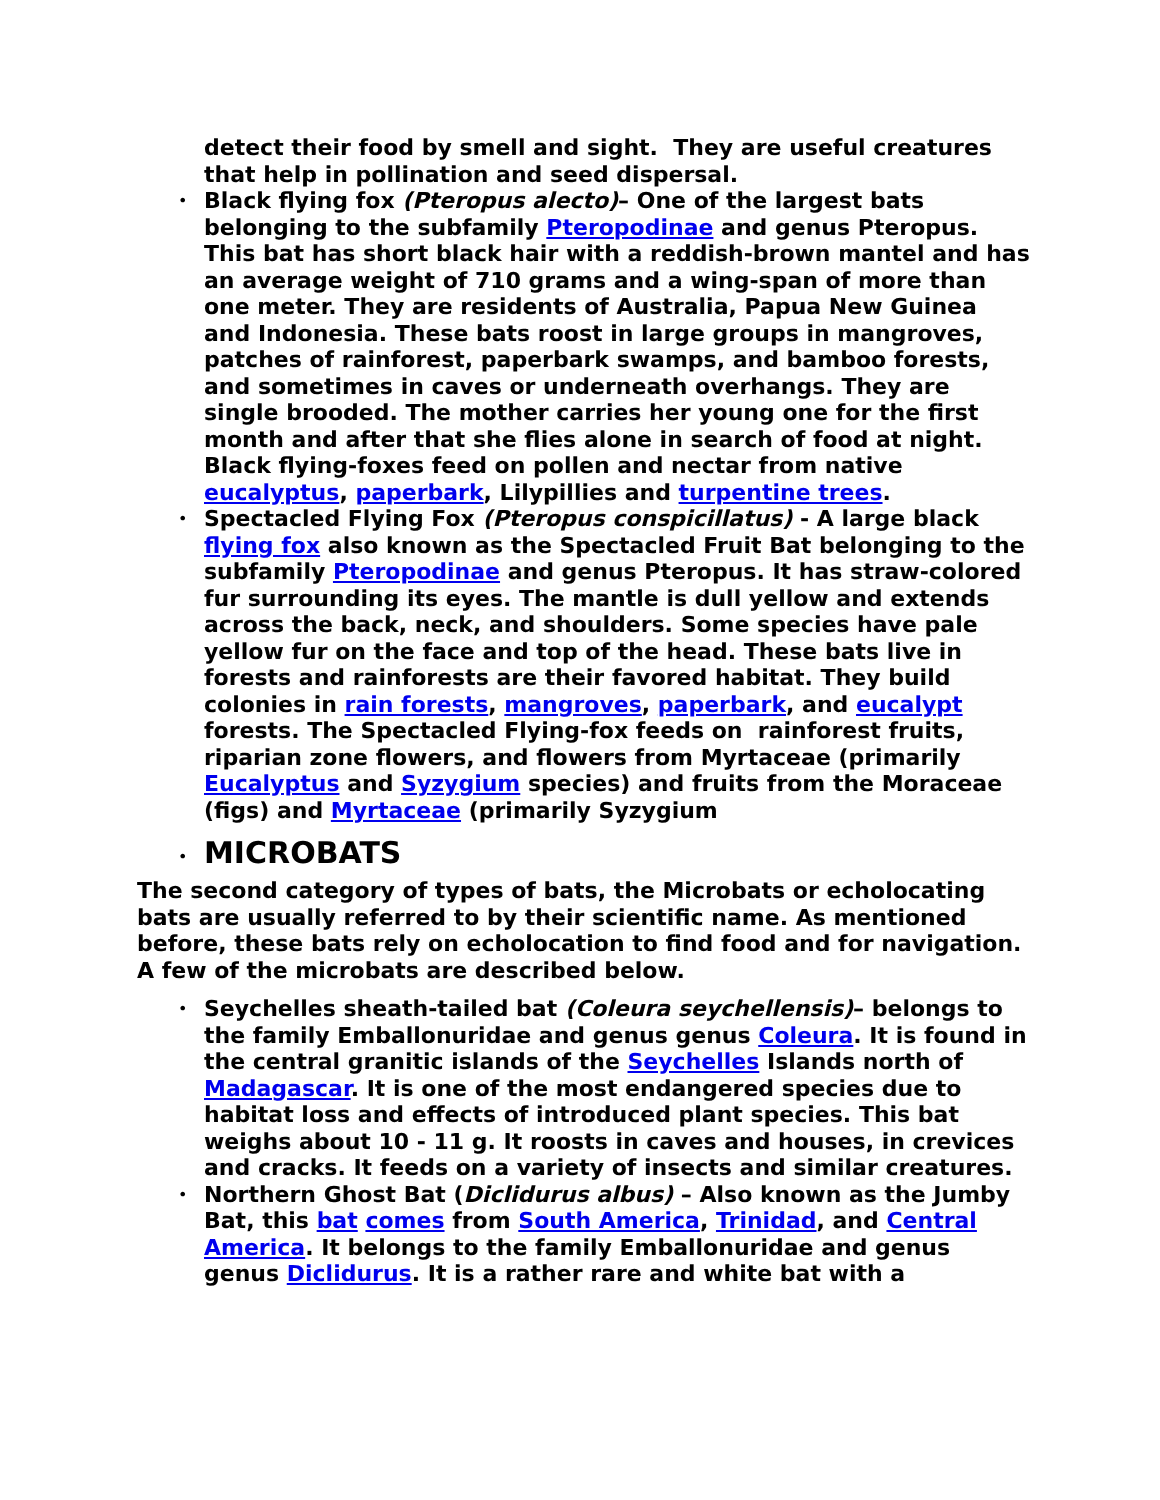detect their food by smell and sight. They are useful creatures that help in pollination and seed dispersal.
• Black flying fox (Pteropus alecto)– One of the largest bats belonging to the subfamily Pteropodinae and genus Pteropus. This bat has short black hair with a reddish-brown mantel and has an average weight of 710 grams and a wing-span of more than one meter. They are residents of Australia, Papua New Guinea and Indonesia. These bats roost in large groups in mangroves, patches of rainforest, paperbark swamps, and bamboo forests, and sometimes in caves or underneath overhangs. They are single brooded. The mother carries her young one for the first month and after that she flies alone in search of food at night. Black flying-foxes feed on pollen and nectar from native eucalyptus, paperbark, Lilypillies and turpentine trees.
• Spectacled Flying Fox (Pteropus conspicillatus) - A large black flying fox also known as the Spectacled Fruit Bat belonging to the subfamily Pteropodinae and genus Pteropus. It has straw-colored fur surrounding its eyes. The mantle is dull yellow and extends across the back, neck, and shoulders. Some species have pale yellow fur on the face and top of the head. These bats live in forests and rainforests are their favored habitat. They build colonies in rain forests, mangroves, paperbark, and eucalypt forests. The Spectacled Flying-fox feeds on rainforest fruits, riparian zone flowers, and flowers from Myrtaceae (primarily Eucalyptus and Syzygium species) and fruits from the Moraceae (figs) and Myrtaceae (primarily Syzygium
•
MICROBATS
The second category of types of bats, the Microbats or echolocating bats are usually referred to by their scientific name. As mentioned before, these bats rely on echolocation to find food and for navigation. A few of the microbats are described below.
• Seychelles sheath-tailed bat (Coleura seychellensis)– belongs to the family Emballonuridae and genus genus Coleura. It is found in the central granitic islands of the Seychelles Islands north of Madagascar. It is one of the most endangered species due to habitat loss and effects of introduced plant species. This bat weighs about 10 - 11 g. It roosts in caves and houses, in crevices and cracks. It feeds on a variety of insects and similar creatures.
• Northern Ghost Bat (Diclidurus albus) – Also known as the Jumby Bat, this bat comes from South America, Trinidad, and Central America. It belongs to the family Emballonuridae and genus genus Diclidurus. It is a rather rare and white bat with a